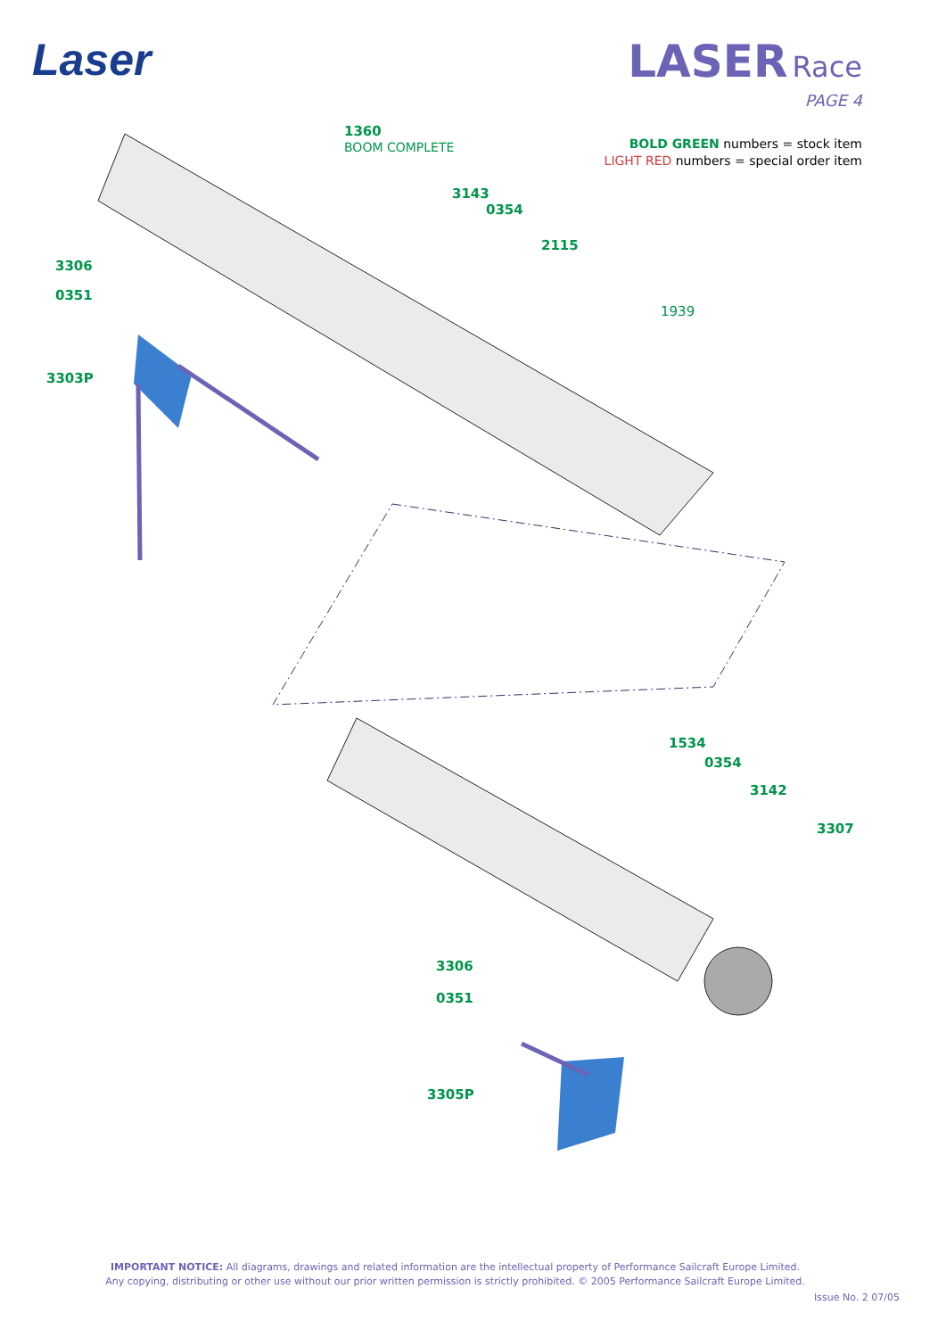Laser
LASER Race
PAGE 4
BOLD GREEN numbers = stock item
LIGHT RED numbers = special order item
1360
BOOM COMPLETE
3143
0354
2115
1939
3306
0351
3303P
1534
0354
3142
3307
3306
0351
3305P
IMPORTANT NOTICE: All diagrams, drawings and related information are the intellectual property of Performance Sailcraft Europe Limited.
Any copying, distributing or other use without our prior written permission is strictly prohibited. © 2005 Performance Sailcraft Europe Limited.
Issue No. 2 07/05